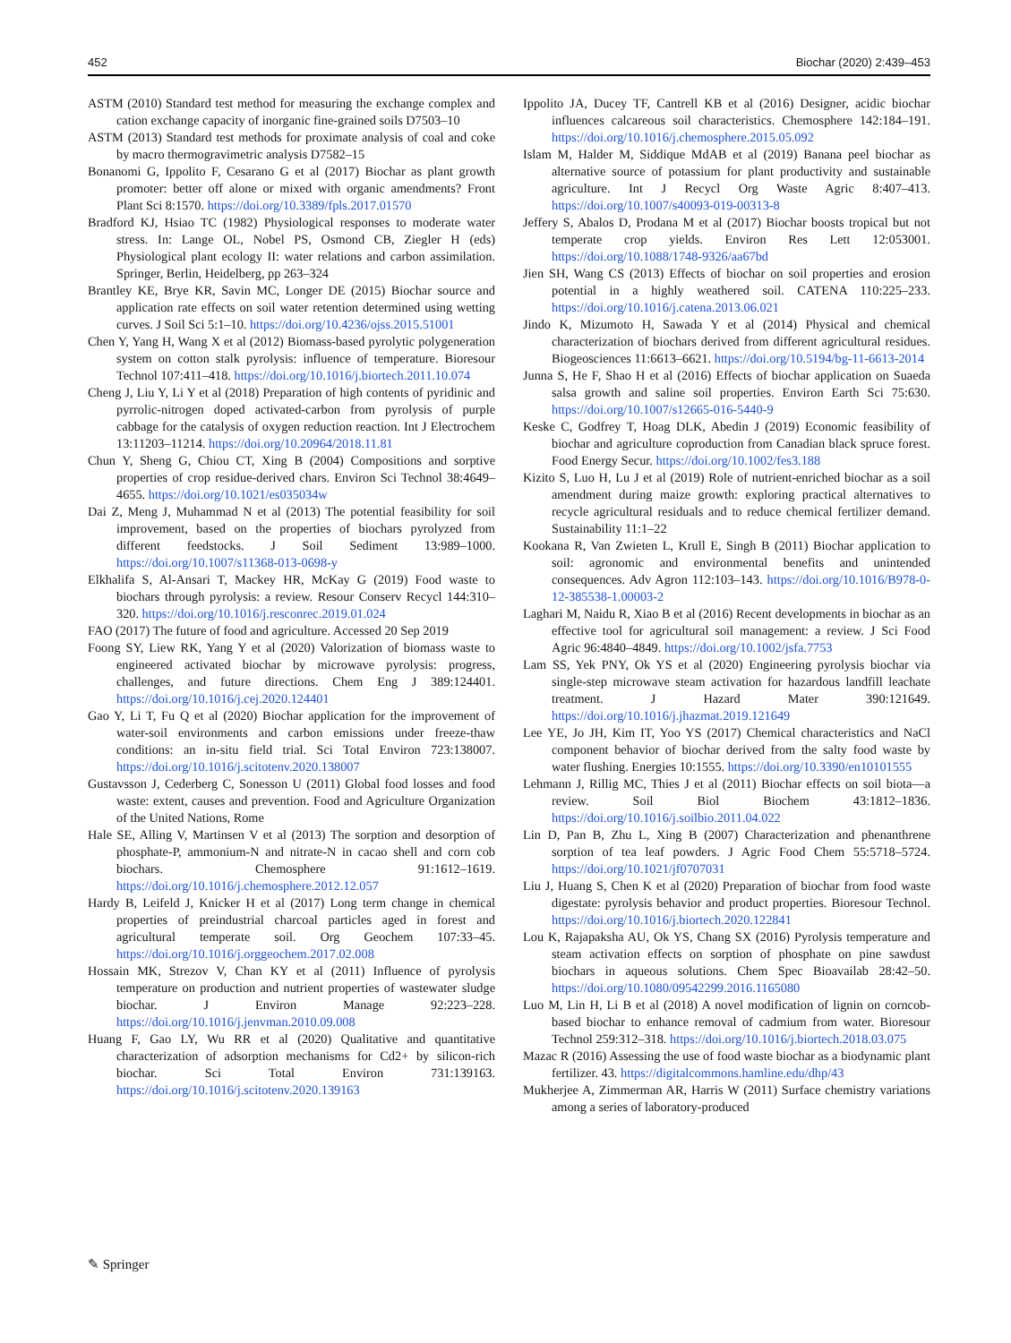452 Biochar (2020) 2:439–453
ASTM (2010) Standard test method for measuring the exchange complex and cation exchange capacity of inorganic fine-grained soils D7503–10
ASTM (2013) Standard test methods for proximate analysis of coal and coke by macro thermogravimetric analysis D7582–15
Bonanomi G, Ippolito F, Cesarano G et al (2017) Biochar as plant growth promoter: better off alone or mixed with organic amendments? Front Plant Sci 8:1570. https://doi.org/10.3389/fpls.2017.01570
Bradford KJ, Hsiao TC (1982) Physiological responses to moderate water stress. In: Lange OL, Nobel PS, Osmond CB, Ziegler H (eds) Physiological plant ecology II: water relations and carbon assimilation. Springer, Berlin, Heidelberg, pp 263–324
Brantley KE, Brye KR, Savin MC, Longer DE (2015) Biochar source and application rate effects on soil water retention determined using wetting curves. J Soil Sci 5:1–10. https://doi.org/10.4236/ojss.2015.51001
Chen Y, Yang H, Wang X et al (2012) Biomass-based pyrolytic polygeneration system on cotton stalk pyrolysis: influence of temperature. Bioresour Technol 107:411–418. https://doi.org/10.1016/j.biortech.2011.10.074
Cheng J, Liu Y, Li Y et al (2018) Preparation of high contents of pyridinic and pyrrolic-nitrogen doped activated-carbon from pyrolysis of purple cabbage for the catalysis of oxygen reduction reaction. Int J Electrochem 13:11203–11214. https://doi.org/10.20964/2018.11.81
Chun Y, Sheng G, Chiou CT, Xing B (2004) Compositions and sorptive properties of crop residue-derived chars. Environ Sci Technol 38:4649–4655. https://doi.org/10.1021/es035034w
Dai Z, Meng J, Muhammad N et al (2013) The potential feasibility for soil improvement, based on the properties of biochars pyrolyzed from different feedstocks. J Soil Sediment 13:989–1000. https://doi.org/10.1007/s11368-013-0698-y
Elkhalifa S, Al-Ansari T, Mackey HR, McKay G (2019) Food waste to biochars through pyrolysis: a review. Resour Conserv Recycl 144:310–320. https://doi.org/10.1016/j.resconrec.2019.01.024
FAO (2017) The future of food and agriculture. Accessed 20 Sep 2019
Foong SY, Liew RK, Yang Y et al (2020) Valorization of biomass waste to engineered activated biochar by microwave pyrolysis: progress, challenges, and future directions. Chem Eng J 389:124401. https://doi.org/10.1016/j.cej.2020.124401
Gao Y, Li T, Fu Q et al (2020) Biochar application for the improvement of water-soil environments and carbon emissions under freeze-thaw conditions: an in-situ field trial. Sci Total Environ 723:138007. https://doi.org/10.1016/j.scitotenv.2020.138007
Gustavsson J, Cederberg C, Sonesson U (2011) Global food losses and food waste: extent, causes and prevention. Food and Agriculture Organization of the United Nations, Rome
Hale SE, Alling V, Martinsen V et al (2013) The sorption and desorption of phosphate-P, ammonium-N and nitrate-N in cacao shell and corn cob biochars. Chemosphere 91:1612–1619. https://doi.org/10.1016/j.chemosphere.2012.12.057
Hardy B, Leifeld J, Knicker H et al (2017) Long term change in chemical properties of preindustrial charcoal particles aged in forest and agricultural temperate soil. Org Geochem 107:33–45. https://doi.org/10.1016/j.orggeochem.2017.02.008
Hossain MK, Strezov V, Chan KY et al (2011) Influence of pyrolysis temperature on production and nutrient properties of wastewater sludge biochar. J Environ Manage 92:223–228. https://doi.org/10.1016/j.jenvman.2010.09.008
Huang F, Gao LY, Wu RR et al (2020) Qualitative and quantitative characterization of adsorption mechanisms for Cd2+ by silicon-rich biochar. Sci Total Environ 731:139163. https://doi.org/10.1016/j.scitotenv.2020.139163
Ippolito JA, Ducey TF, Cantrell KB et al (2016) Designer, acidic biochar influences calcareous soil characteristics. Chemosphere 142:184–191. https://doi.org/10.1016/j.chemosphere.2015.05.092
Islam M, Halder M, Siddique MdAB et al (2019) Banana peel biochar as alternative source of potassium for plant productivity and sustainable agriculture. Int J Recycl Org Waste Agric 8:407–413. https://doi.org/10.1007/s40093-019-00313-8
Jeffery S, Abalos D, Prodana M et al (2017) Biochar boosts tropical but not temperate crop yields. Environ Res Lett 12:053001. https://doi.org/10.1088/1748-9326/aa67bd
Jien SH, Wang CS (2013) Effects of biochar on soil properties and erosion potential in a highly weathered soil. CATENA 110:225–233. https://doi.org/10.1016/j.catena.2013.06.021
Jindo K, Mizumoto H, Sawada Y et al (2014) Physical and chemical characterization of biochars derived from different agricultural residues. Biogeosciences 11:6613–6621. https://doi.org/10.5194/bg-11-6613-2014
Junna S, He F, Shao H et al (2016) Effects of biochar application on Suaeda salsa growth and saline soil properties. Environ Earth Sci 75:630. https://doi.org/10.1007/s12665-016-5440-9
Keske C, Godfrey T, Hoag DLK, Abedin J (2019) Economic feasibility of biochar and agriculture coproduction from Canadian black spruce forest. Food Energy Secur. https://doi.org/10.1002/fes3.188
Kizito S, Luo H, Lu J et al (2019) Role of nutrient-enriched biochar as a soil amendment during maize growth: exploring practical alternatives to recycle agricultural residuals and to reduce chemical fertilizer demand. Sustainability 11:1–22
Kookana R, Van Zwieten L, Krull E, Singh B (2011) Biochar application to soil: agronomic and environmental benefits and unintended consequences. Adv Agron 112:103–143. https://doi.org/10.1016/B978-0-12-385538-1.00003-2
Laghari M, Naidu R, Xiao B et al (2016) Recent developments in biochar as an effective tool for agricultural soil management: a review. J Sci Food Agric 96:4840–4849. https://doi.org/10.1002/jsfa.7753
Lam SS, Yek PNY, Ok YS et al (2020) Engineering pyrolysis biochar via single-step microwave steam activation for hazardous landfill leachate treatment. J Hazard Mater 390:121649. https://doi.org/10.1016/j.jhazmat.2019.121649
Lee YE, Jo JH, Kim IT, Yoo YS (2017) Chemical characteristics and NaCl component behavior of biochar derived from the salty food waste by water flushing. Energies 10:1555. https://doi.org/10.3390/en10101555
Lehmann J, Rillig MC, Thies J et al (2011) Biochar effects on soil biota—a review. Soil Biol Biochem 43:1812–1836. https://doi.org/10.1016/j.soilbio.2011.04.022
Lin D, Pan B, Zhu L, Xing B (2007) Characterization and phenanthrene sorption of tea leaf powders. J Agric Food Chem 55:5718–5724. https://doi.org/10.1021/jf0707031
Liu J, Huang S, Chen K et al (2020) Preparation of biochar from food waste digestate: pyrolysis behavior and product properties. Bioresour Technol. https://doi.org/10.1016/j.biortech.2020.122841
Lou K, Rajapaksha AU, Ok YS, Chang SX (2016) Pyrolysis temperature and steam activation effects on sorption of phosphate on pine sawdust biochars in aqueous solutions. Chem Spec Bioavailab 28:42–50. https://doi.org/10.1080/09542299.2016.1165080
Luo M, Lin H, Li B et al (2018) A novel modification of lignin on corncob-based biochar to enhance removal of cadmium from water. Bioresour Technol 259:312–318. https://doi.org/10.1016/j.biortech.2018.03.075
Mazac R (2016) Assessing the use of food waste biochar as a biodynamic plant fertilizer. 43. https://digitalcommons.hamline.edu/dhp/43
Mukherjee A, Zimmerman AR, Harris W (2011) Surface chemistry variations among a series of laboratory-produced
✎ Springer